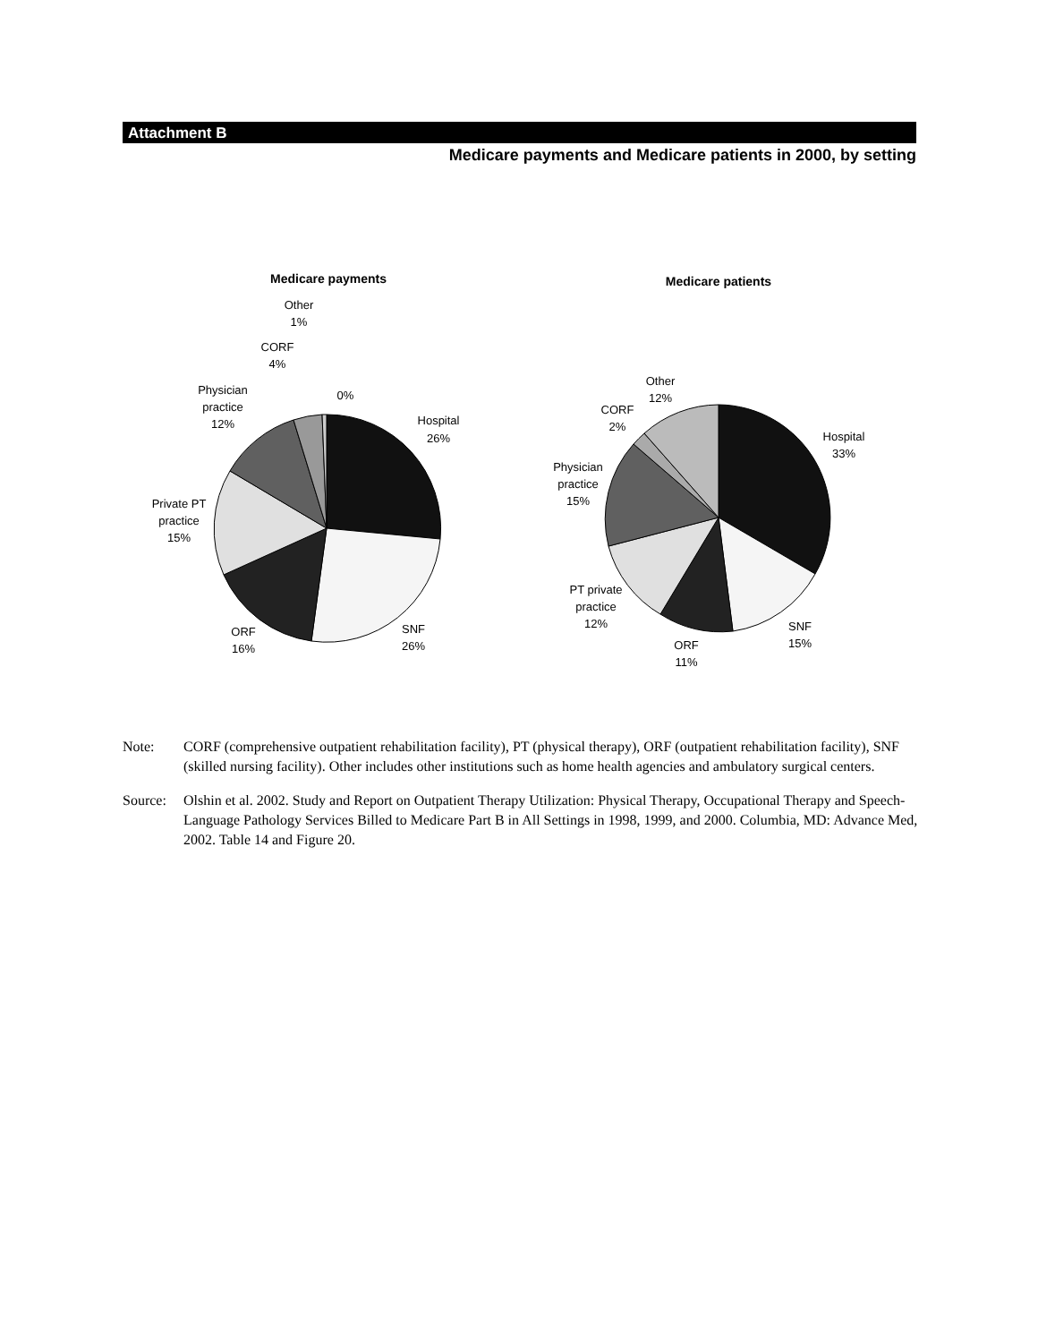Attachment B
Medicare payments and Medicare patients in 2000, by setting
Medicare payments
Medicare patients
Hospital
26%
SNF
26%
ORF
16%
Private PT
practice
15%
Physician
practice
12%
CORF
4%
Other
1%
0%
Hospital
33%
SNF
15%
ORF
11%
PT private
practice
12%
Physician
practice
15%
CORF
2%
Other
12%
Note: CORF (comprehensive outpatient rehabilitation facility), PT (physical therapy), ORF (outpatient rehabilitation facility), SNF (skilled nursing facility). Other includes other institutions such as home health agencies and ambulatory surgical centers.
Source: Olshin et al. 2002. Study and Report on Outpatient Therapy Utilization: Physical Therapy, Occupational Therapy and Speech-Language Pathology Services Billed to Medicare Part B in All Settings in 1998, 1999, and 2000. Columbia, MD: Advance Med, 2002. Table 14 and Figure 20.